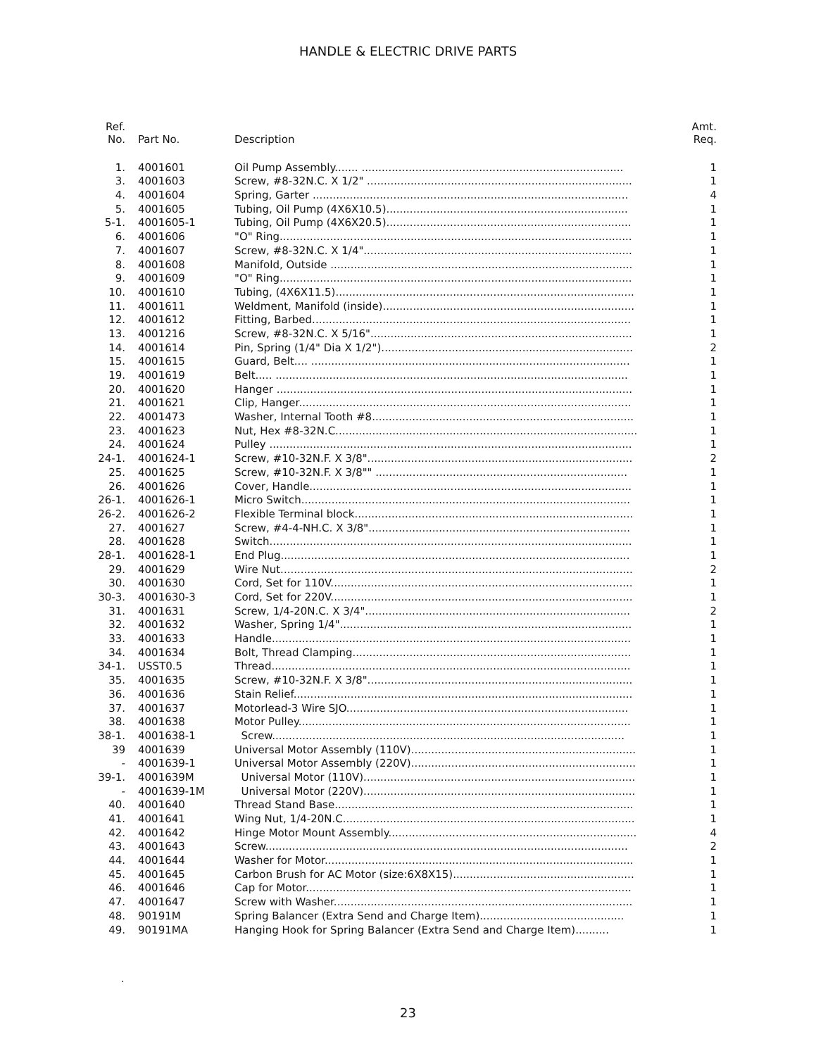HANDLE & ELECTRIC DRIVE PARTS
| Ref. No. | Part No. | Description | Amt. Req. |
| --- | --- | --- | --- |
| 1. | 4001601 | Oil Pump Assembly....... .............................................................................. | 1 |
| 3. | 4001603 | Screw, #8-32N.C. X 1/2" ............................................................................... | 1 |
| 4. | 4001604 | Spring, Garter .............................................................................................. | 4 |
| 5. | 4001605 | Tubing, Oil Pump (4X6X10.5)........................................................................ | 1 |
| 5-1. | 4001605-1 | Tubing, Oil Pump (4X6X20.5)......................................................................... | 1 |
| 6. | 4001606 | "O" Ring......................................................................................................... | 1 |
| 7. | 4001607 | Screw, #8-32N.C. X 1/4"................................................................................ | 1 |
| 8. | 4001608 | Manifold, Outside .......................................................................................... | 1 |
| 9. | 4001609 | "O" Ring......................................................................................................... | 1 |
| 10. | 4001610 | Tubing, (4X6X11.5)......................................................................................... | 1 |
| 11. | 4001611 | Weldment, Manifold (inside)........................................................................... | 1 |
| 12. | 4001612 | Fitting, Barbed............................................................................................... | 1 |
| 13. | 4001216 | Screw, #8-32N.C. X 5/16".............................................................................. | 1 |
| 14. | 4001614 | Pin, Spring (1/4" Dia X 1/2")........................................................................... | 2 |
| 15. | 4001615 | Guard, Belt.... ............................................................................................... | 1 |
| 19. | 4001619 | Belt..... ......................................................................................................... | 1 |
| 20. | 4001620 | Hanger .......................................................................................................... | 1 |
| 21. | 4001621 | Clip, Hanger................................................................................................... | 1 |
| 22. | 4001473 | Washer, Internal Tooth #8.............................................................................. | 1 |
| 23. | 4001623 | Nut, Hex #8-32N.C.......................................................................................... | 1 |
| 24. | 4001624 | Pulley ............................................................................................................ | 1 |
| 24-1. | 4001624-1 | Screw, #10-32N.F. X 3/8"............................................................................... | 2 |
| 25. | 4001625 | Screw, #10-32N.F. X 3/8"" ........................................................................... | 1 |
| 26. | 4001626 | Cover, Handle................................................................................................ | 1 |
| 26-1. | 4001626-1 | Micro Switch.................................................................................................. | 1 |
| 26-2. | 4001626-2 | Flexible Terminal block................................................................................... | 1 |
| 27. | 4001627 | Screw, #4-4-NH.C. X 3/8".............................................................................. | 1 |
| 28. | 4001628 | Switch............................................................................................................ | 1 |
| 28-1. | 4001628-1 | End Plug........................................................................................................ | 1 |
| 29. | 4001629 | Wire Nut......................................................................................................... | 2 |
| 30. | 4001630 | Cord, Set for 110V.......................................................................................... | 1 |
| 30-3. | 4001630-3 | Cord, Set for 220V.......................................................................................... | 1 |
| 31. | 4001631 | Screw, 1/4-20N.C. X 3/4"............................................................................... | 2 |
| 32. | 4001632 | Washer, Spring 1/4"....................................................................................... | 1 |
| 33. | 4001633 | Handle........................................................................................................... | 1 |
| 34. | 4001634 | Bolt, Thread Clamping................................................................................... | 1 |
| 34-1. | USST0.5 | Thread........................................................................................................... | 1 |
| 35. | 4001635 | Screw, #10-32N.F. X 3/8"............................................................................... | 1 |
| 36. | 4001636 | Stain Relief..................................................................................................... | 1 |
| 37. | 4001637 | Motorlead-3 Wire SJO.................................................................................... | 1 |
| 38. | 4001638 | Motor Pulley................................................................................................... | 1 |
| 38-1. | 4001638-1 | Screw......................................................................................................... | 1 |
| 39 | 4001639 | Universal Motor Assembly (110V)................................................................... | 1 |
| - | 4001639-1 | Universal Motor Assembly (220V)................................................................... | 1 |
| 39-1. | 4001639M | Universal Motor (110V)................................................................................. | 1 |
| - | 4001639-1M | Universal Motor (220V)................................................................................. | 1 |
| 40. | 4001640 | Thread Stand Base......................................................................................... | 1 |
| 41. | 4001641 | Wing Nut, 1/4-20N.C....................................................................................... | 1 |
| 42. | 4001642 | Hinge Motor Mount Assembly.......................................................................... | 4 |
| 43. | 4001643 | Screw............................................................................................................ | 2 |
| 44. | 4001644 | Washer for Motor............................................................................................ | 1 |
| 45. | 4001645 | Carbon Brush for AC Motor (size:6X8X15)...................................................... | 1 |
| 46. | 4001646 | Cap for Motor................................................................................................. | 1 |
| 47. | 4001647 | Screw with Washer......................................................................................... | 1 |
| 48. | 90191M | Spring Balancer (Extra Send and Charge Item)........................................... | 1 |
| 49. | 90191MA | Hanging Hook for Spring Balancer (Extra Send and Charge Item).......... | 1 |
.
23